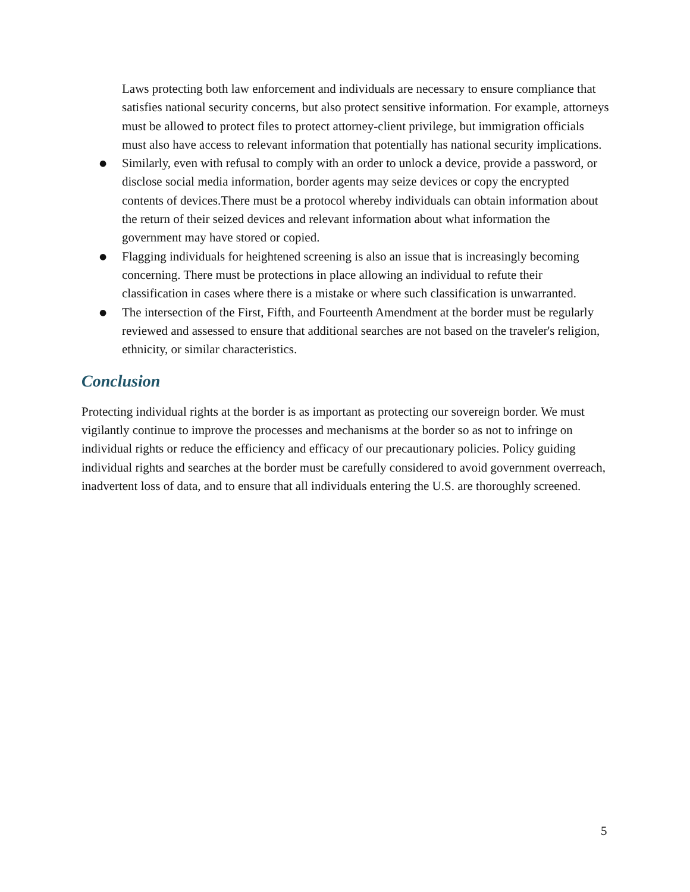Laws protecting both law enforcement and individuals are necessary to ensure compliance that satisfies national security concerns, but also protect sensitive information. For example, attorneys must be allowed to protect files to protect attorney-client privilege, but immigration officials must also have access to relevant information that potentially has national security implications.
● Similarly, even with refusal to comply with an order to unlock a device, provide a password, or disclose social media information, border agents may seize devices or copy the encrypted contents of devices.There must be a protocol whereby individuals can obtain information about the return of their seized devices and relevant information about what information the government may have stored or copied.
● Flagging individuals for heightened screening is also an issue that is increasingly becoming concerning. There must be protections in place allowing an individual to refute their classification in cases where there is a mistake or where such classification is unwarranted.
● The intersection of the First, Fifth, and Fourteenth Amendment at the border must be regularly reviewed and assessed to ensure that additional searches are not based on the traveler's religion, ethnicity, or similar characteristics.
Conclusion
Protecting individual rights at the border is as important as protecting our sovereign border. We must vigilantly continue to improve the processes and mechanisms at the border so as not to infringe on individual rights or reduce the efficiency and efficacy of our precautionary policies. Policy guiding individual rights and searches at the border must be carefully considered to avoid government overreach, inadvertent loss of data, and to ensure that all individuals entering the U.S. are thoroughly screened.
5